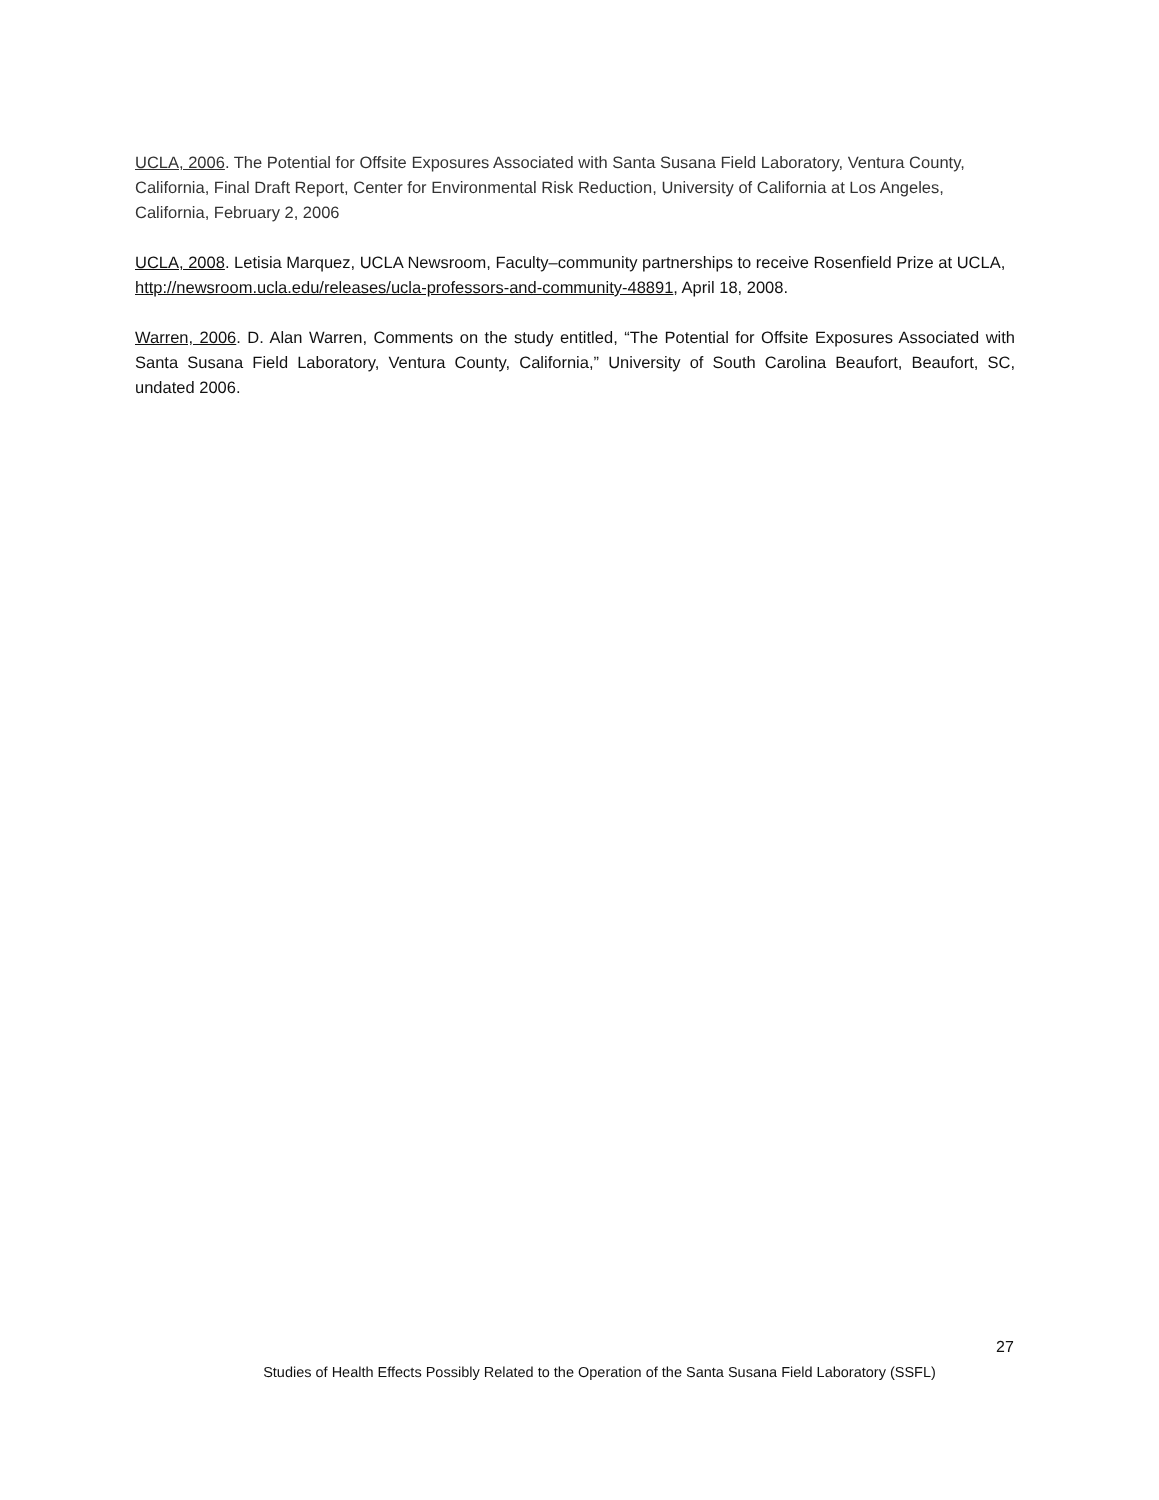UCLA, 2006. The Potential for Offsite Exposures Associated with Santa Susana Field Laboratory, Ventura County, California, Final Draft Report, Center for Environmental Risk Reduction, University of California at Los Angeles, California, February 2, 2006
UCLA, 2008. Letisia Marquez, UCLA Newsroom, Faculty–community partnerships to receive Rosenfield Prize at UCLA, http://newsroom.ucla.edu/releases/ucla-professors-and-community-48891, April 18, 2008.
Warren, 2006. D. Alan Warren, Comments on the study entitled, “The Potential for Offsite Exposures Associated with Santa Susana Field Laboratory, Ventura County, California,” University of South Carolina Beaufort, Beaufort, SC, undated 2006.
27
Studies of Health Effects Possibly Related to the Operation of the Santa Susana Field Laboratory (SSFL)